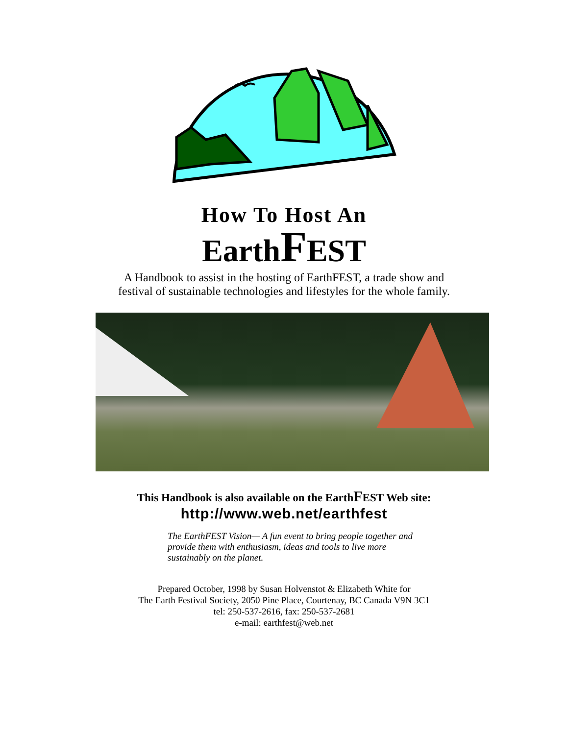How To Host An
EarthFEST
A Handbook to assist in the hosting of EarthFEST, a trade show and
festival of sustainable technologies and lifestyles for the whole family.
This Handbook is also available on the EarthFEST Web site:
http://www.web.net/earthfest
The EarthFEST Vision— A fun event to bring people together and provide them with enthusiasm, ideas and tools to live more sustainably on the planet.
Prepared October, 1998 by Susan Holvenstot & Elizabeth White for
The Earth Festival Society, 2050 Pine Place, Courtenay, BC Canada V9N 3C1
tel: 250-537-2616, fax: 250-537-2681
e-mail: earthfest@web.net